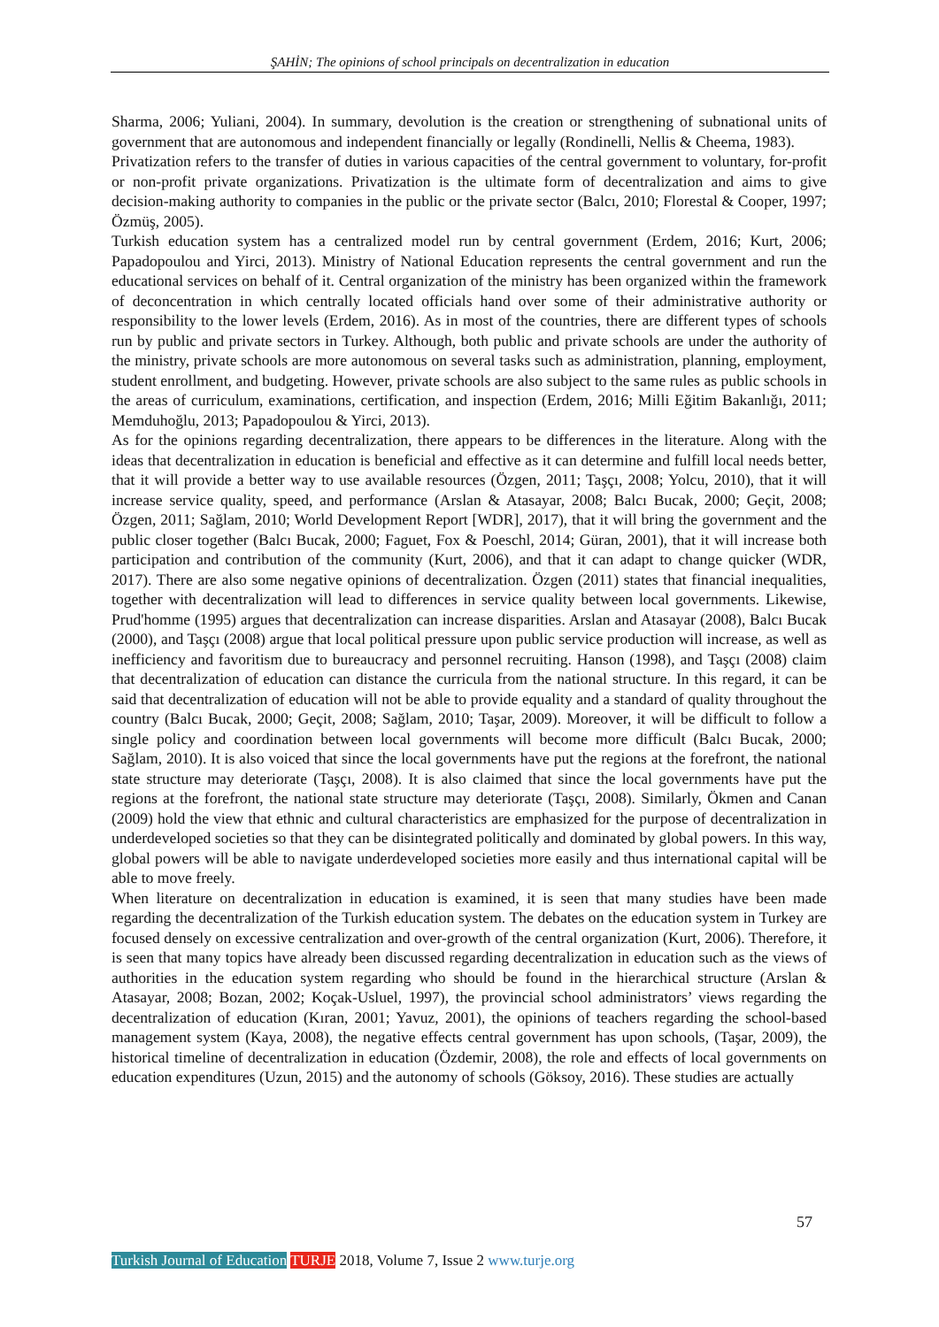ŞAHİN; The opinions of school principals on decentralization in education
Sharma, 2006; Yuliani, 2004). In summary, devolution is the creation or strengthening of subnational units of government that are autonomous and independent financially or legally (Rondinelli, Nellis & Cheema, 1983).
Privatization refers to the transfer of duties in various capacities of the central government to voluntary, for-profit or non-profit private organizations. Privatization is the ultimate form of decentralization and aims to give decision-making authority to companies in the public or the private sector (Balcı, 2010; Florestal & Cooper, 1997; Özmüş, 2005).
Turkish education system has a centralized model run by central government (Erdem, 2016; Kurt, 2006; Papadopoulou and Yirci, 2013). Ministry of National Education represents the central government and run the educational services on behalf of it. Central organization of the ministry has been organized within the framework of deconcentration in which centrally located officials hand over some of their administrative authority or responsibility to the lower levels (Erdem, 2016). As in most of the countries, there are different types of schools run by public and private sectors in Turkey. Although, both public and private schools are under the authority of the ministry, private schools are more autonomous on several tasks such as administration, planning, employment, student enrollment, and budgeting. However, private schools are also subject to the same rules as public schools in the areas of curriculum, examinations, certification, and inspection (Erdem, 2016; Milli Eğitim Bakanlığı, 2011; Memduhoğlu, 2013; Papadopoulou & Yirci, 2013).
As for the opinions regarding decentralization, there appears to be differences in the literature. Along with the ideas that decentralization in education is beneficial and effective as it can determine and fulfill local needs better, that it will provide a better way to use available resources (Özgen, 2011; Taşçı, 2008; Yolcu, 2010), that it will increase service quality, speed, and performance (Arslan & Atasayar, 2008; Balcı Bucak, 2000; Geçit, 2008; Özgen, 2011; Sağlam, 2010; World Development Report [WDR], 2017), that it will bring the government and the public closer together (Balcı Bucak, 2000; Faguet, Fox & Poeschl, 2014; Güran, 2001), that it will increase both participation and contribution of the community (Kurt, 2006), and that it can adapt to change quicker (WDR, 2017). There are also some negative opinions of decentralization. Özgen (2011) states that financial inequalities, together with decentralization will lead to differences in service quality between local governments. Likewise, Prud'homme (1995) argues that decentralization can increase disparities. Arslan and Atasayar (2008), Balcı Bucak (2000), and Taşçı (2008) argue that local political pressure upon public service production will increase, as well as inefficiency and favoritism due to bureaucracy and personnel recruiting. Hanson (1998), and Taşçı (2008) claim that decentralization of education can distance the curricula from the national structure. In this regard, it can be said that decentralization of education will not be able to provide equality and a standard of quality throughout the country (Balcı Bucak, 2000; Geçit, 2008; Sağlam, 2010; Taşar, 2009). Moreover, it will be difficult to follow a single policy and coordination between local governments will become more difficult (Balcı Bucak, 2000; Sağlam, 2010). It is also voiced that since the local governments have put the regions at the forefront, the national state structure may deteriorate (Taşçı, 2008). It is also claimed that since the local governments have put the regions at the forefront, the national state structure may deteriorate (Taşçı, 2008). Similarly, Ökmen and Canan (2009) hold the view that ethnic and cultural characteristics are emphasized for the purpose of decentralization in underdeveloped societies so that they can be disintegrated politically and dominated by global powers. In this way, global powers will be able to navigate underdeveloped societies more easily and thus international capital will be able to move freely.
When literature on decentralization in education is examined, it is seen that many studies have been made regarding the decentralization of the Turkish education system. The debates on the education system in Turkey are focused densely on excessive centralization and over-growth of the central organization (Kurt, 2006). Therefore, it is seen that many topics have already been discussed regarding decentralization in education such as the views of authorities in the education system regarding who should be found in the hierarchical structure (Arslan & Atasayar, 2008; Bozan, 2002; Koçak-Usluel, 1997), the provincial school administrators’ views regarding the decentralization of education (Kıran, 2001; Yavuz, 2001), the opinions of teachers regarding the school-based management system (Kaya, 2008), the negative effects central government has upon schools, (Taşar, 2009), the historical timeline of decentralization in education (Özdemir, 2008), the role and effects of local governments on education expenditures (Uzun, 2015) and the autonomy of schools (Göksoy, 2016). These studies are actually
57
Turkish Journal of Education TURJE 2018, Volume 7, Issue 2 www.turje.org